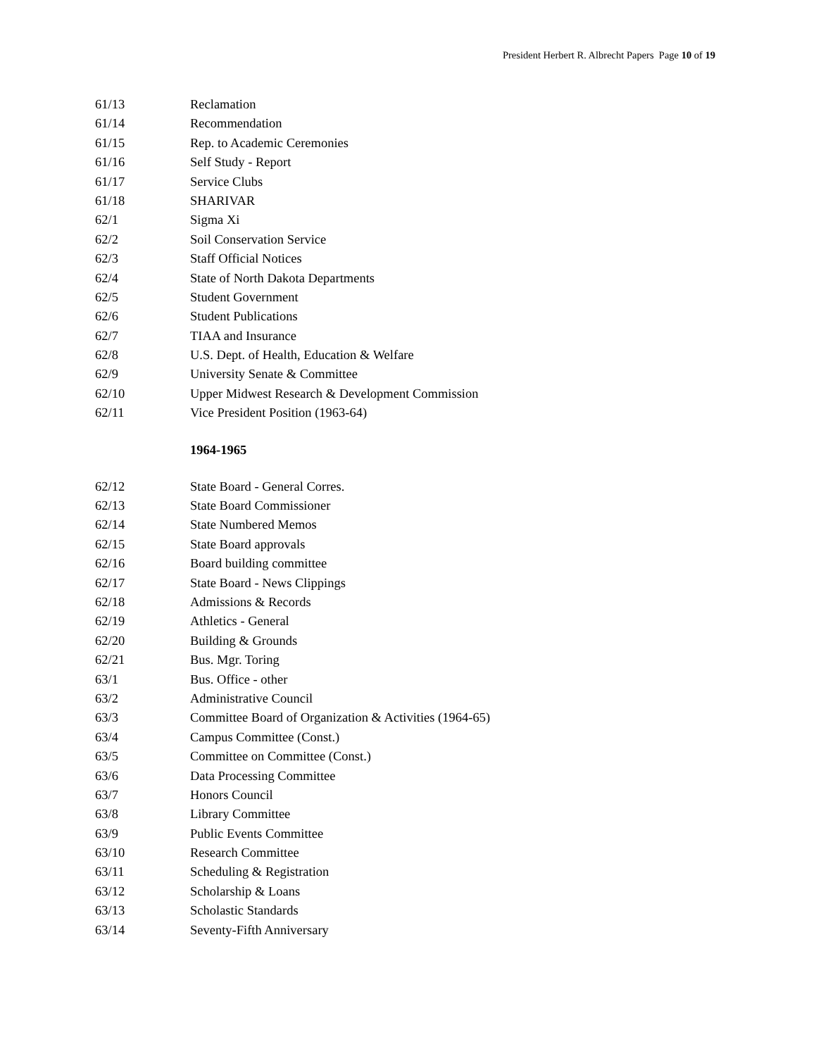President Herbert R. Albrecht Papers Page 10 of 19
61/13 Reclamation
61/14 Recommendation
61/15 Rep. to Academic Ceremonies
61/16 Self Study - Report
61/17 Service Clubs
61/18 SHARIVAR
62/1 Sigma Xi
62/2 Soil Conservation Service
62/3 Staff Official Notices
62/4 State of North Dakota Departments
62/5 Student Government
62/6 Student Publications
62/7 TIAA and Insurance
62/8 U.S. Dept. of Health, Education & Welfare
62/9 University Senate & Committee
62/10 Upper Midwest Research & Development Commission
62/11 Vice President Position (1963-64)
1964-1965
62/12 State Board - General Corres.
62/13 State Board Commissioner
62/14 State Numbered Memos
62/15 State Board approvals
62/16 Board building committee
62/17 State Board - News Clippings
62/18 Admissions & Records
62/19 Athletics - General
62/20 Building & Grounds
62/21 Bus. Mgr. Toring
63/1 Bus. Office - other
63/2 Administrative Council
63/3 Committee Board of Organization & Activities (1964-65)
63/4 Campus Committee (Const.)
63/5 Committee on Committee (Const.)
63/6 Data Processing Committee
63/7 Honors Council
63/8 Library Committee
63/9 Public Events Committee
63/10 Research Committee
63/11 Scheduling & Registration
63/12 Scholarship & Loans
63/13 Scholastic Standards
63/14 Seventy-Fifth Anniversary